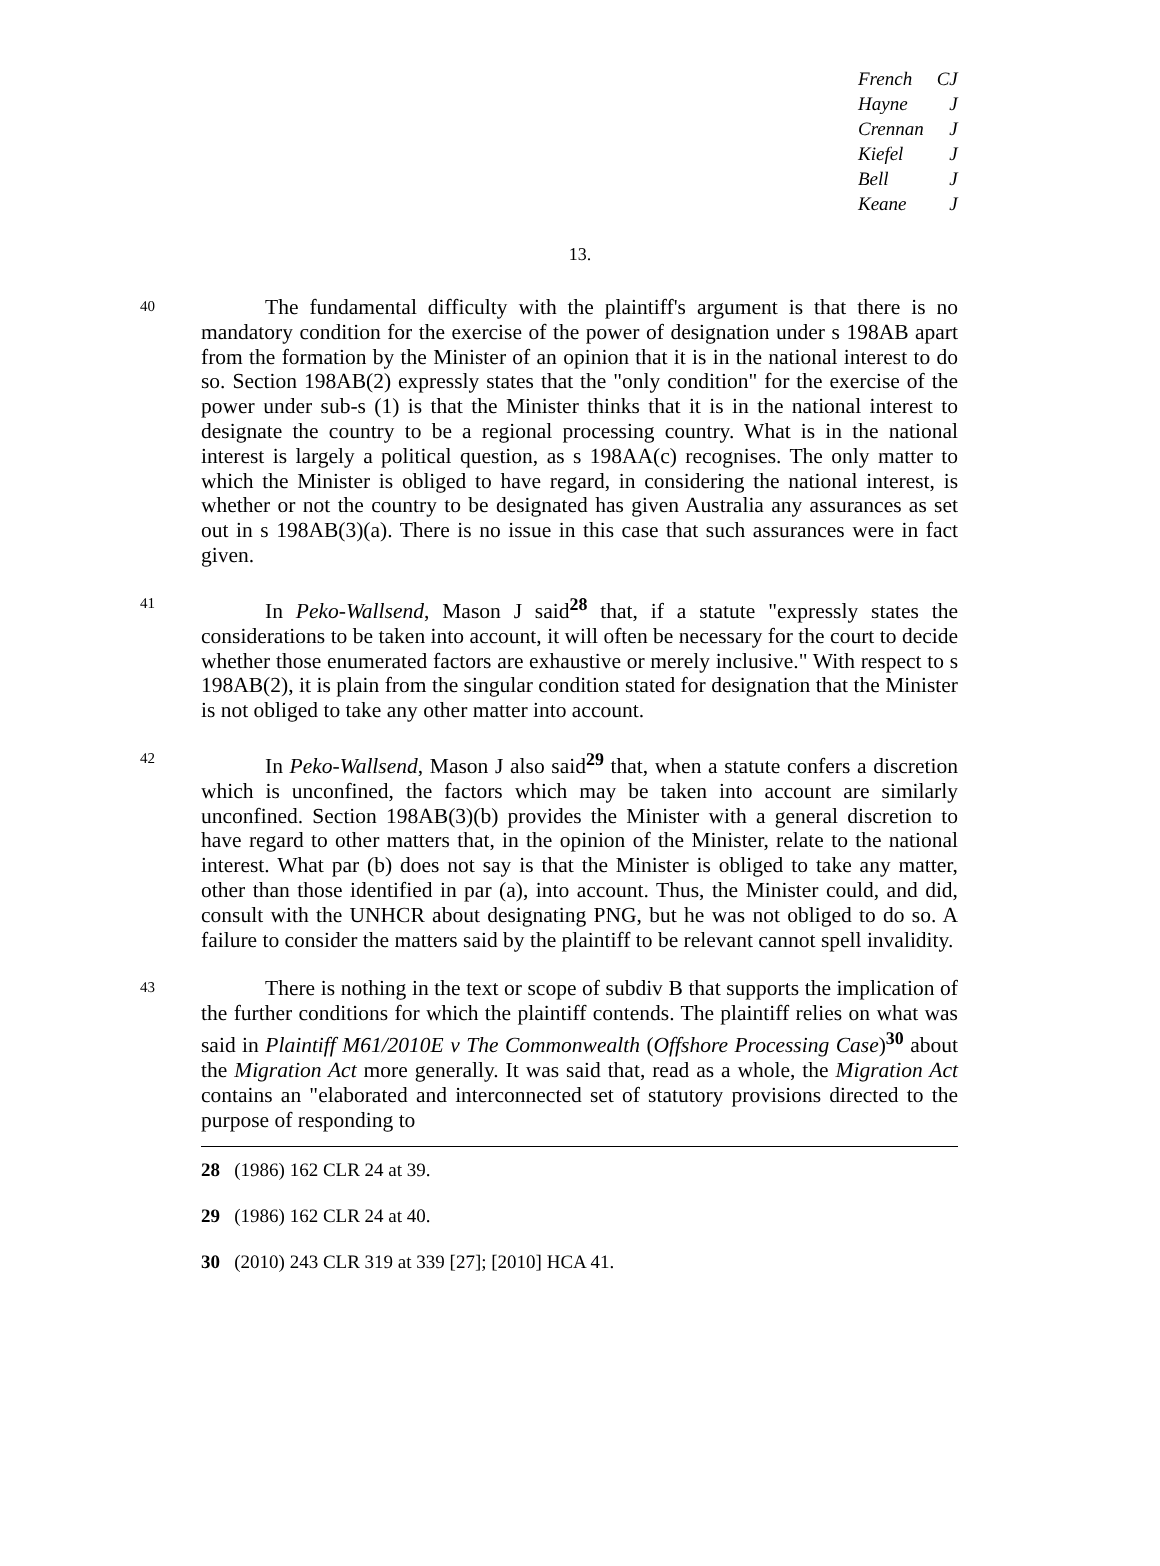| French | CJ |
| Hayne | J |
| Crennan | J |
| Kiefel | J |
| Bell | J |
| Keane | J |
13.
40
The fundamental difficulty with the plaintiff's argument is that there is no mandatory condition for the exercise of the power of designation under s 198AB apart from the formation by the Minister of an opinion that it is in the national interest to do so. Section 198AB(2) expressly states that the "only condition" for the exercise of the power under sub-s (1) is that the Minister thinks that it is in the national interest to designate the country to be a regional processing country. What is in the national interest is largely a political question, as s 198AA(c) recognises. The only matter to which the Minister is obliged to have regard, in considering the national interest, is whether or not the country to be designated has given Australia any assurances as set out in s 198AB(3)(a). There is no issue in this case that such assurances were in fact given.
41
In Peko-Wallsend, Mason J said<sup>28</sup> that, if a statute "expressly states the considerations to be taken into account, it will often be necessary for the court to decide whether those enumerated factors are exhaustive or merely inclusive." With respect to s 198AB(2), it is plain from the singular condition stated for designation that the Minister is not obliged to take any other matter into account.
42
In Peko-Wallsend, Mason J also said<sup>29</sup> that, when a statute confers a discretion which is unconfined, the factors which may be taken into account are similarly unconfined. Section 198AB(3)(b) provides the Minister with a general discretion to have regard to other matters that, in the opinion of the Minister, relate to the national interest. What par (b) does not say is that the Minister is obliged to take any matter, other than those identified in par (a), into account. Thus, the Minister could, and did, consult with the UNHCR about designating PNG, but he was not obliged to do so. A failure to consider the matters said by the plaintiff to be relevant cannot spell invalidity.
43
There is nothing in the text or scope of subdiv B that supports the implication of the further conditions for which the plaintiff contends. The plaintiff relies on what was said in Plaintiff M61/2010E v The Commonwealth (Offshore Processing Case)<sup>30</sup> about the Migration Act more generally. It was said that, read as a whole, the Migration Act contains an "elaborated and interconnected set of statutory provisions directed to the purpose of responding to
28 (1986) 162 CLR 24 at 39.
29 (1986) 162 CLR 24 at 40.
30 (2010) 243 CLR 319 at 339 [27]; [2010] HCA 41.